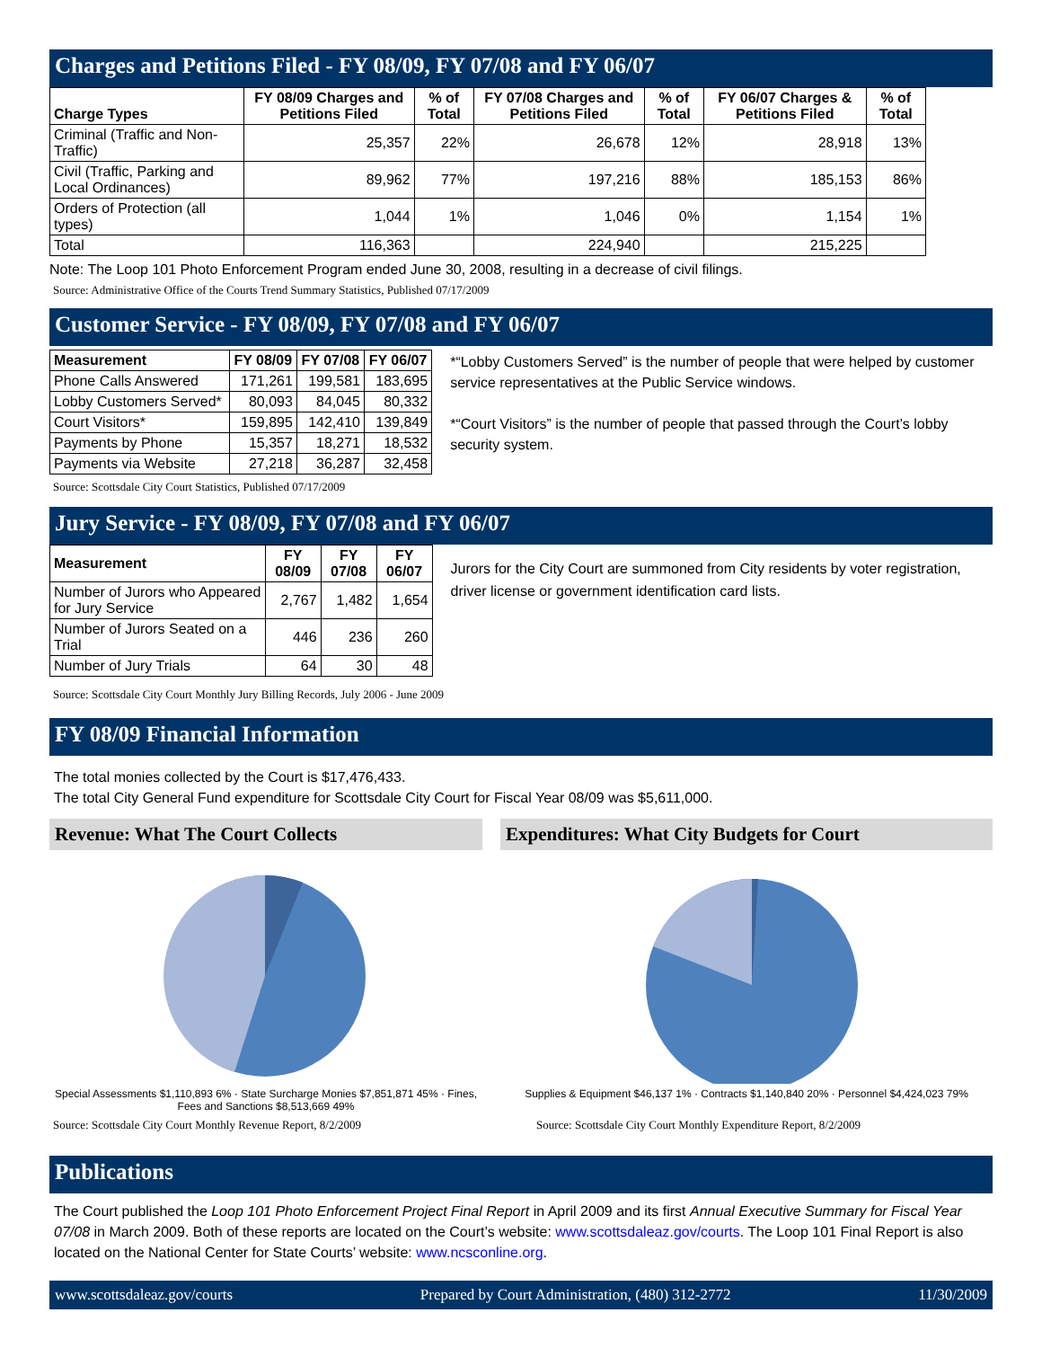Charges and Petitions Filed - FY 08/09, FY 07/08 and FY 06/07
| Charge Types | FY 08/09 Charges and Petitions Filed | % of Total | FY 07/08 Charges and Petitions Filed | % of Total | FY 06/07 Charges & Petitions Filed | % of Total |
| --- | --- | --- | --- | --- | --- | --- |
| Criminal (Traffic and Non-Traffic) | 25,357 | 22% | 26,678 | 12% | 28,918 | 13% |
| Civil (Traffic, Parking and Local Ordinances) | 89,962 | 77% | 197,216 | 88% | 185,153 | 86% |
| Orders of Protection (all types) | 1,044 | 1% | 1,046 | 0% | 1,154 | 1% |
| Total | 116,363 | | 224,940 | | 215,225 | |
Note: The Loop 101 Photo Enforcement Program ended June 30, 2008, resulting in a decrease of civil filings.
Source: Administrative Office of the Courts Trend Summary Statistics, Published 07/17/2009
Customer Service - FY 08/09, FY 07/08 and FY 06/07
| Measurement | FY 08/09 | FY 07/08 | FY 06/07 |
| --- | --- | --- | --- |
| Phone Calls Answered | 171,261 | 199,581 | 183,695 |
| Lobby Customers Served* | 80,093 | 84,045 | 80,332 |
| Court Visitors* | 159,895 | 142,410 | 139,849 |
| Payments by Phone | 15,357 | 18,271 | 18,532 |
| Payments via Website | 27,218 | 36,287 | 32,458 |
*“Lobby Customers Served” is the number of people that were helped by customer service representatives at the Public Service windows.
*“Court Visitors” is the number of people that passed through the Court’s lobby security system.
Source: Scottsdale City Court Statistics, Published 07/17/2009
Jury Service - FY 08/09, FY 07/08 and FY 06/07
| Measurement | FY 08/09 | FY 07/08 | FY 06/07 |
| --- | --- | --- | --- |
| Number of Jurors who Appeared for Jury Service | 2,767 | 1,482 | 1,654 |
| Number of Jurors Seated on a Trial | 446 | 236 | 260 |
| Number of Jury Trials | 64 | 30 | 48 |
Jurors for the City Court are summoned from City residents by voter registration, driver license or government identification card lists.
Source: Scottsdale City Court Monthly Jury Billing Records, July 2006 - June 2009
FY 08/09 Financial Information
The total monies collected by the Court is $17,476,433.
The total City General Fund expenditure for Scottsdale City Court for Fiscal Year 08/09 was $5,611,000.
Revenue: What The Court Collects
Special Assessments $1,110,893 6% · State Surcharge Monies $7,851,871 45% · Fines, Fees and Sanctions $8,513,669 49%
Expenditures: What City Budgets for Court
Supplies & Equipment $46,137 1% · Contracts $1,140,840 20% · Personnel $4,424,023 79%
Source: Scottsdale City Court Monthly Revenue Report, 8/2/2009 Source: Scottsdale City Court Monthly Expenditure Report, 8/2/2009
Publications
The Court published the Loop 101 Photo Enforcement Project Final Report in April 2009 and its first Annual Executive Summary for Fiscal Year 07/08 in March 2009. Both of these reports are located on the Court’s website: www.scottsdaleaz.gov/courts. The Loop 101 Final Report is also located on the National Center for State Courts’ website: www.ncsconline.org.
www.scottsdaleaz.gov/courts Prepared by Court Administration, (480) 312-2772 11/30/2009